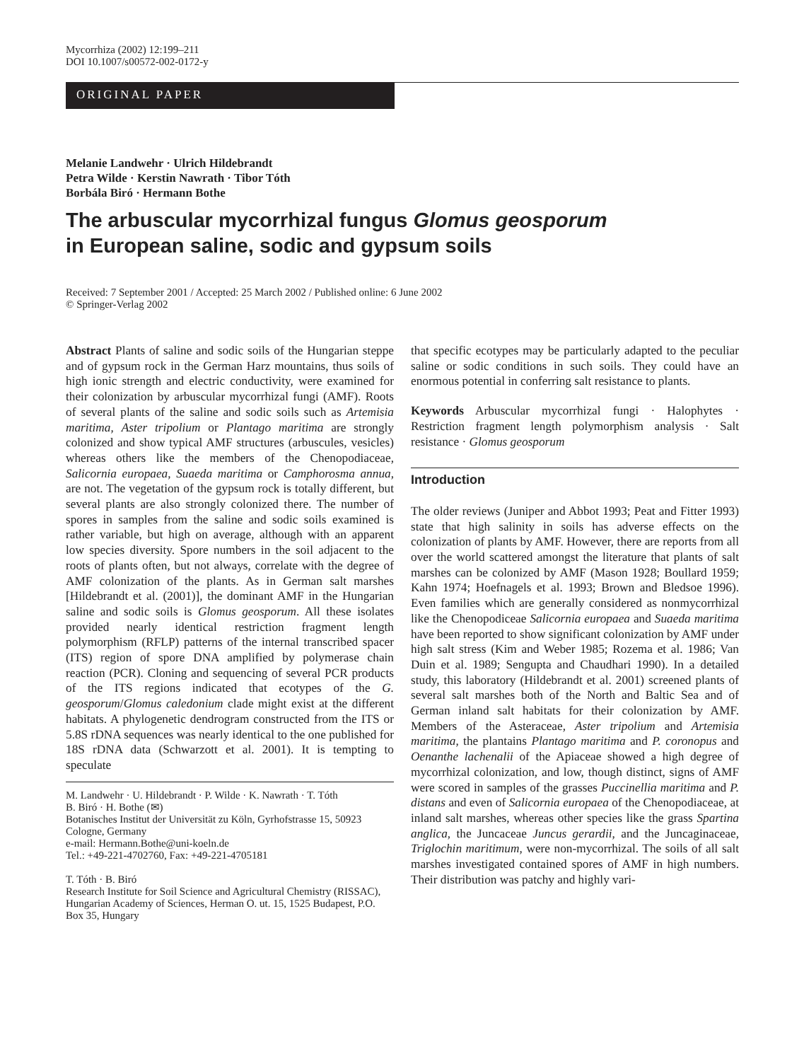Mycorrhiza (2002) 12:199–211
DOI 10.1007/s00572-002-0172-y
ORIGINAL PAPER
Melanie Landwehr · Ulrich Hildebrandt
Petra Wilde · Kerstin Nawrath · Tibor Tóth
Borbála Biró · Hermann Bothe
The arbuscular mycorrhizal fungus Glomus geosporum
in European saline, sodic and gypsum soils
Received: 7 September 2001 / Accepted: 25 March 2002 / Published online: 6 June 2002
© Springer-Verlag 2002
Abstract Plants of saline and sodic soils of the Hungarian steppe and of gypsum rock in the German Harz mountains, thus soils of high ionic strength and electric conductivity, were examined for their colonization by arbuscular mycorrhizal fungi (AMF). Roots of several plants of the saline and sodic soils such as Artemisia maritima, Aster tripolium or Plantago maritima are strongly colonized and show typical AMF structures (arbuscules, vesicles) whereas others like the members of the Chenopodiaceae, Salicornia europaea, Suaeda maritima or Camphorosma annua, are not. The vegetation of the gypsum rock is totally different, but several plants are also strongly colonized there. The number of spores in samples from the saline and sodic soils examined is rather variable, but high on average, although with an apparent low species diversity. Spore numbers in the soil adjacent to the roots of plants often, but not always, correlate with the degree of AMF colonization of the plants. As in German salt marshes [Hildebrandt et al. (2001)], the dominant AMF in the Hungarian saline and sodic soils is Glomus geosporum. All these isolates provided nearly identical restriction fragment length polymorphism (RFLP) patterns of the internal transcribed spacer (ITS) region of spore DNA amplified by polymerase chain reaction (PCR). Cloning and sequencing of several PCR products of the ITS regions indicated that ecotypes of the G. geosporum/Glomus caledonium clade might exist at the different habitats. A phylogenetic dendrogram constructed from the ITS or 5.8S rDNA sequences was nearly identical to the one published for 18S rDNA data (Schwarzott et al. 2001). It is tempting to speculate
M. Landwehr · U. Hildebrandt · P. Wilde · K. Nawrath · T. Tóth
B. Biró · H. Bothe (✉)
Botanisches Institut der Universität zu Köln, Gyrhofstrasse 15, 50923 Cologne, Germany
e-mail: Hermann.Bothe@uni-koeln.de
Tel.: +49-221-4702760, Fax: +49-221-4705181
T. Tóth · B. Biró
Research Institute for Soil Science and Agricultural Chemistry (RISSAC), Hungarian Academy of Sciences, Herman O. ut. 15, 1525 Budapest, P.O. Box 35, Hungary
that specific ecotypes may be particularly adapted to the peculiar saline or sodic conditions in such soils. They could have an enormous potential in conferring salt resistance to plants.
Keywords Arbuscular mycorrhizal fungi · Halophytes · Restriction fragment length polymorphism analysis · Salt resistance · Glomus geosporum
Introduction
The older reviews (Juniper and Abbot 1993; Peat and Fitter 1993) state that high salinity in soils has adverse effects on the colonization of plants by AMF. However, there are reports from all over the world scattered amongst the literature that plants of salt marshes can be colonized by AMF (Mason 1928; Boullard 1959; Kahn 1974; Hoefnagels et al. 1993; Brown and Bledsoe 1996). Even families which are generally considered as nonmycorrhizal like the Chenopodiceae Salicornia europaea and Suaeda maritima have been reported to show significant colonization by AMF under high salt stress (Kim and Weber 1985; Rozema et al. 1986; Van Duin et al. 1989; Sengupta and Chaudhari 1990). In a detailed study, this laboratory (Hildebrandt et al. 2001) screened plants of several salt marshes both of the North and Baltic Sea and of German inland salt habitats for their colonization by AMF. Members of the Asteraceae, Aster tripolium and Artemisia maritima, the plantains Plantago maritima and P. coronopus and Oenanthe lachenalii of the Apiaceae showed a high degree of mycorrhizal colonization, and low, though distinct, signs of AMF were scored in samples of the grasses Puccinellia maritima and P. distans and even of Salicornia europaea of the Chenopodiaceae, at inland salt marshes, whereas other species like the grass Spartina anglica, the Juncaceae Juncus gerardii, and the Juncaginaceae, Triglochin maritimum, were non-mycorrhizal. The soils of all salt marshes investigated contained spores of AMF in high numbers. Their distribution was patchy and highly vari-